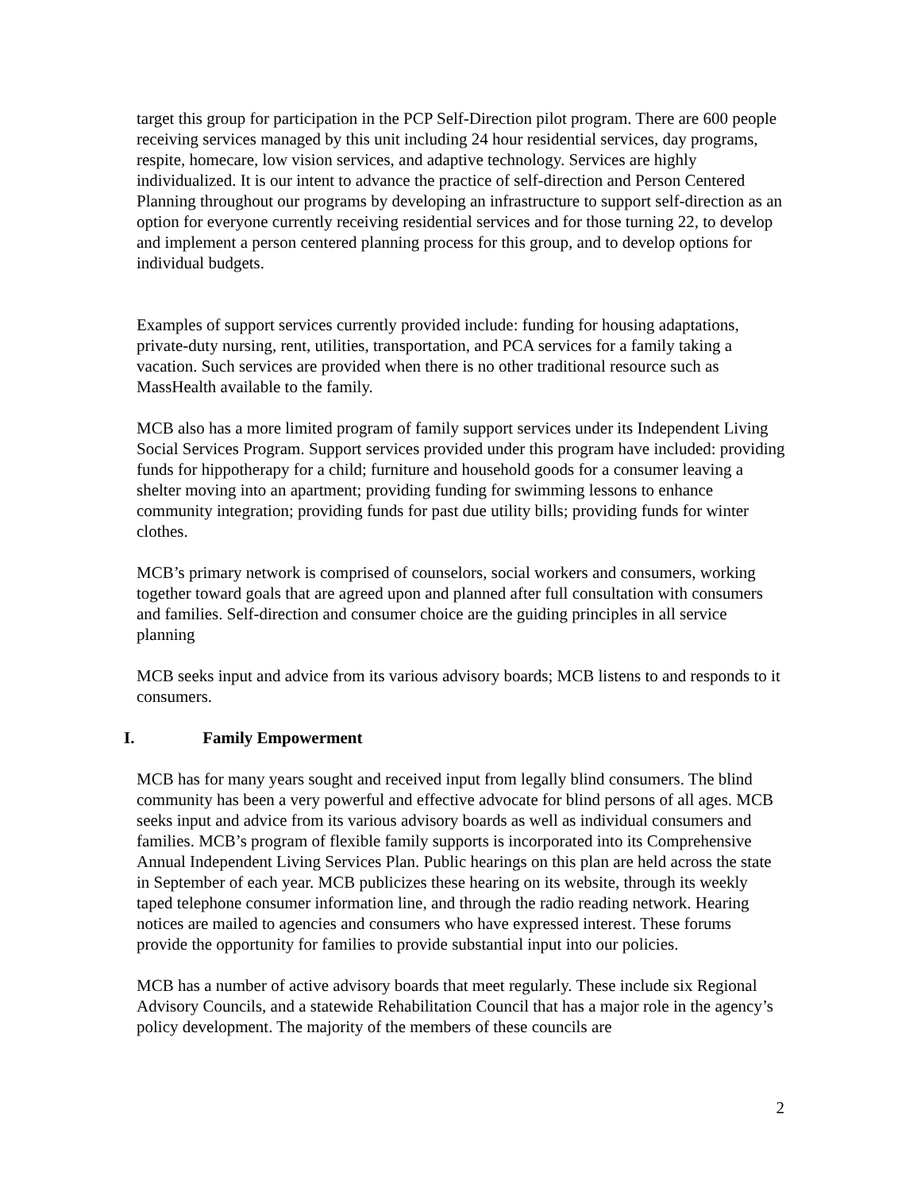target this group for participation in the PCP Self-Direction pilot program. There are 600 people receiving services managed by this unit including 24 hour residential services, day programs, respite, homecare, low vision services, and adaptive technology. Services are highly individualized. It is our intent to advance the practice of self-direction and Person Centered Planning throughout our programs by developing an infrastructure to support self-direction as an option for everyone currently receiving residential services and for those turning 22, to develop and implement a person centered planning process for this group, and to develop options for individual budgets.
Examples of support services currently provided include: funding for housing adaptations, private-duty nursing, rent, utilities, transportation, and PCA services for a family taking a vacation. Such services are provided when there is no other traditional resource such as MassHealth available to the family.
MCB also has a more limited program of family support services under its Independent Living Social Services Program. Support services provided under this program have included: providing funds for hippotherapy for a child; furniture and household goods for a consumer leaving a shelter moving into an apartment; providing funding for swimming lessons to enhance community integration; providing funds for past due utility bills; providing funds for winter clothes.
MCB’s primary network is comprised of counselors, social workers and consumers, working together toward goals that are agreed upon and planned after full consultation with consumers and families. Self-direction and consumer choice are the guiding principles in all service planning
MCB seeks input and advice from its various advisory boards; MCB listens to and responds to it consumers.
I. Family Empowerment
MCB has for many years sought and received input from legally blind consumers. The blind community has been a very powerful and effective advocate for blind persons of all ages. MCB seeks input and advice from its various advisory boards as well as individual consumers and families. MCB’s program of flexible family supports is incorporated into its Comprehensive Annual Independent Living Services Plan. Public hearings on this plan are held across the state in September of each year. MCB publicizes these hearing on its website, through its weekly taped telephone consumer information line, and through the radio reading network. Hearing notices are mailed to agencies and consumers who have expressed interest. These forums provide the opportunity for families to provide substantial input into our policies.
MCB has a number of active advisory boards that meet regularly. These include six Regional Advisory Councils, and a statewide Rehabilitation Council that has a major role in the agency’s policy development. The majority of the members of these councils are
2